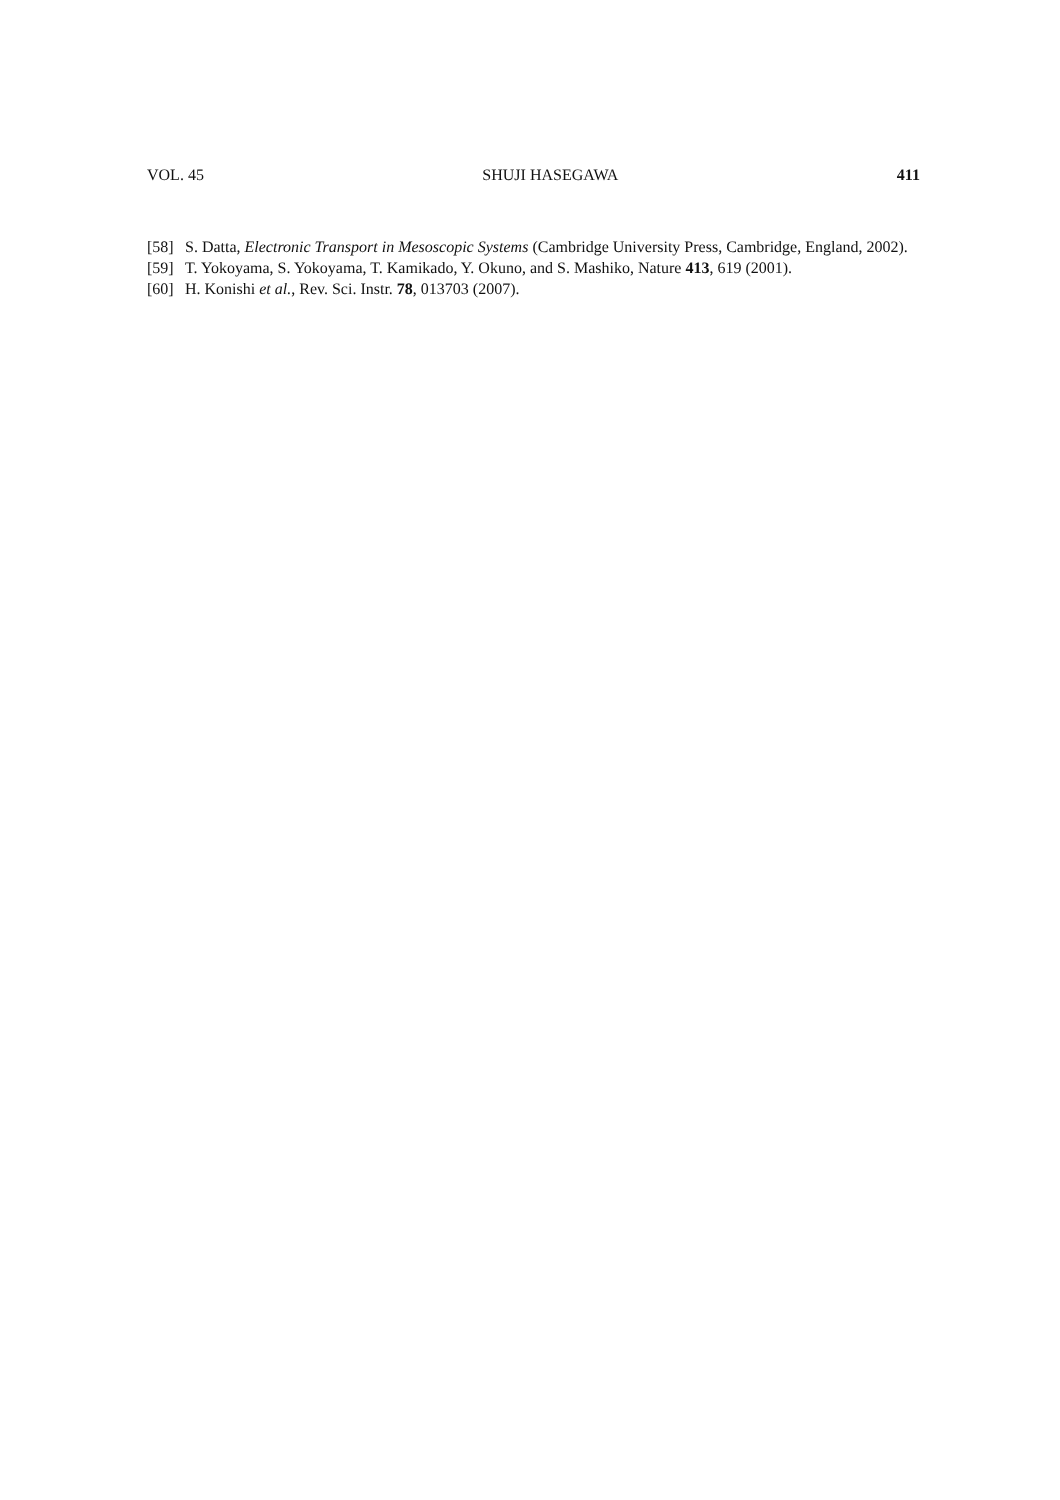VOL. 45 SHUJI HASEGAWA 411
[58] S. Datta, Electronic Transport in Mesoscopic Systems (Cambridge University Press, Cambridge, England, 2002).
[59] T. Yokoyama, S. Yokoyama, T. Kamikado, Y. Okuno, and S. Mashiko, Nature 413, 619 (2001).
[60] H. Konishi et al., Rev. Sci. Instr. 78, 013703 (2007).